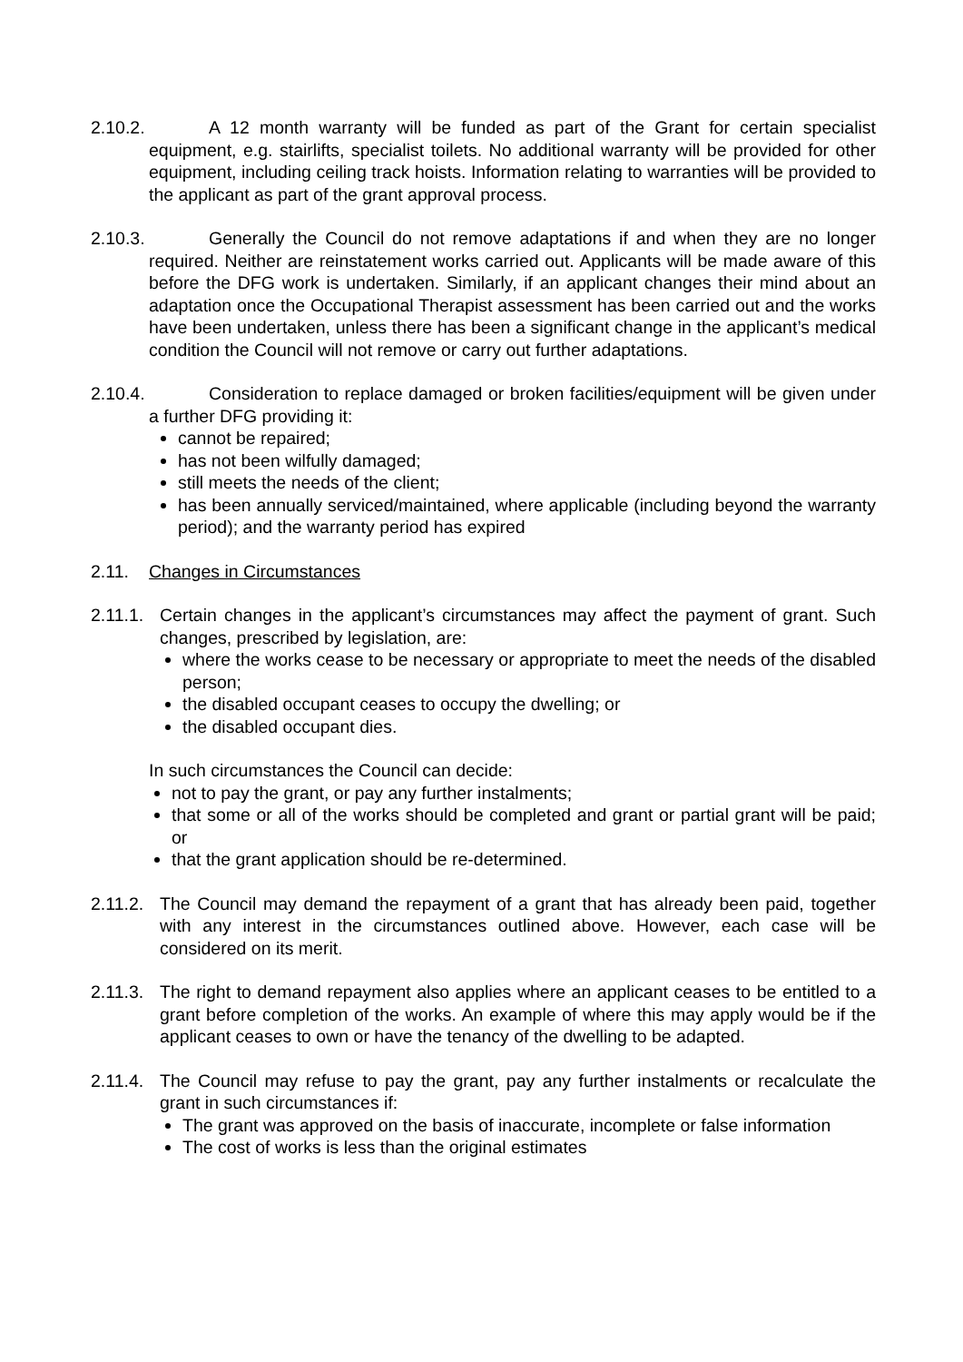2.10.2. A 12 month warranty will be funded as part of the Grant for certain specialist equipment, e.g. stairlifts, specialist toilets. No additional warranty will be provided for other equipment, including ceiling track hoists. Information relating to warranties will be provided to the applicant as part of the grant approval process.
2.10.3. Generally the Council do not remove adaptations if and when they are no longer required. Neither are reinstatement works carried out. Applicants will be made aware of this before the DFG work is undertaken. Similarly, if an applicant changes their mind about an adaptation once the Occupational Therapist assessment has been carried out and the works have been undertaken, unless there has been a significant change in the applicant’s medical condition the Council will not remove or carry out further adaptations.
2.10.4. Consideration to replace damaged or broken facilities/equipment will be given under a further DFG providing it:
cannot be repaired;
has not been wilfully damaged;
still meets the needs of the client;
has been annually serviced/maintained, where applicable (including beyond the warranty period); and the warranty period has expired
2.11. Changes in Circumstances
2.11.1. Certain changes in the applicant’s circumstances may affect the payment of grant. Such changes, prescribed by legislation, are:
where the works cease to be necessary or appropriate to meet the needs of the disabled person;
the disabled occupant ceases to occupy the dwelling; or
the disabled occupant dies.
In such circumstances the Council can decide:
not to pay the grant, or pay any further instalments;
that some or all of the works should be completed and grant or partial grant will be paid; or
that the grant application should be re-determined.
2.11.2. The Council may demand the repayment of a grant that has already been paid, together with any interest in the circumstances outlined above. However, each case will be considered on its merit.
2.11.3. The right to demand repayment also applies where an applicant ceases to be entitled to a grant before completion of the works. An example of where this may apply would be if the applicant ceases to own or have the tenancy of the dwelling to be adapted.
2.11.4. The Council may refuse to pay the grant, pay any further instalments or recalculate the grant in such circumstances if:
The grant was approved on the basis of inaccurate, incomplete or false information
The cost of works is less than the original estimates